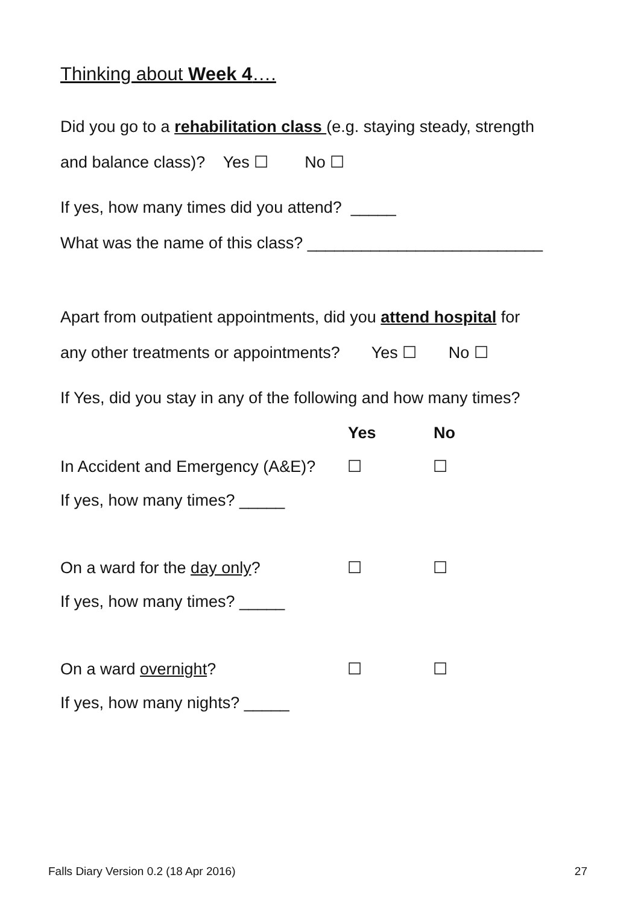Thinking about Week 4….
Did you go to a rehabilitation class (e.g. staying steady, strength
and balance class)? Yes ☐ No ☐
If yes, how many times did you attend? _____
What was the name of this class? __________________________
Apart from outpatient appointments, did you attend hospital for
any other treatments or appointments? Yes ☐ No ☐
If Yes, did you stay in any of the following and how many times?
| | Yes | No |
| In Accident and Emergency (A&E)? | ☐ | ☐ |
| If yes, how many times? _____ | | |
| On a ward for the day only ? | ☐ | ☐ |
| If yes, how many times? _____ | | |
| On a ward overnight ? | ☐ | ☐ |
| If yes, how many nights? _____ | | |
Falls Diary Version 0.2 (18 Apr 2016) 27